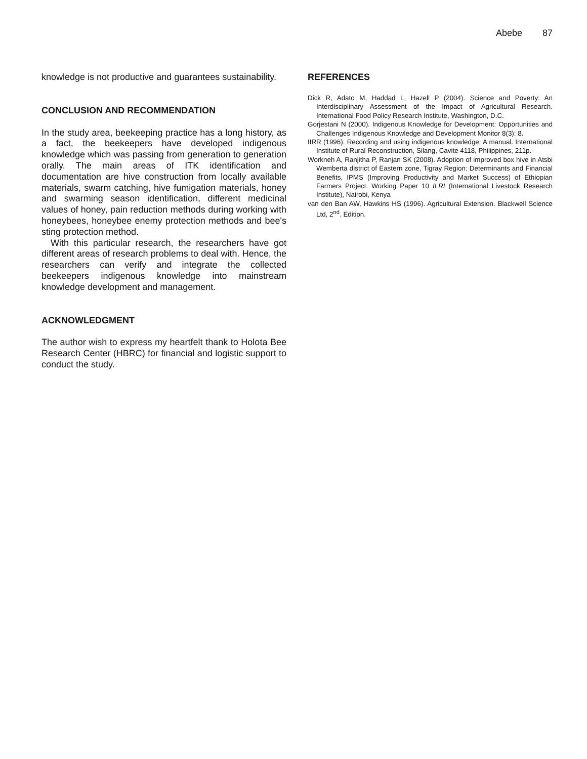Abebe 87
knowledge is not productive and guarantees sustainability.
CONCLUSION AND RECOMMENDATION
In the study area, beekeeping practice has a long history, as a fact, the beekeepers have developed indigenous knowledge which was passing from generation to generation orally. The main areas of ITK identification and documentation are hive construction from locally available materials, swarm catching, hive fumigation materials, honey and swarming season identification, different medicinal values of honey, pain reduction methods during working with honeybees, honeybee enemy protection methods and bee's sting protection method.
With this particular research, the researchers have got different areas of research problems to deal with. Hence, the researchers can verify and integrate the collected beekeepers indigenous knowledge into mainstream knowledge development and management.
ACKNOWLEDGMENT
The author wish to express my heartfelt thank to Holota Bee Research Center (HBRC) for financial and logistic support to conduct the study.
REFERENCES
Dick R, Adato M, Haddad L, Hazell P (2004). Science and Poverty: An Interdisciplinary Assessment of the Impact of Agricultural Research. International Food Policy Research Institute, Washington, D.C.
Gorjestani N (2000). Indigenous Knowledge for Development: Opportunities and Challenges Indigenous Knowledge and Development Monitor 8(3): 8.
IIRR (1996). Recording and using indigenous knowledge: A manual. International Institute of Rural Reconstruction, Silang, Cavite 4118, Philippines, 211p.
Workneh A, Ranjitha P, Ranjan SK (2008). Adoption of improved box hive in Atsbi Wemberta district of Eastern zone, Tigray Region: Determinants and Financial Benefits, IPMS (Improving Productivity and Market Success) of Ethiopian Farmers Project. Working Paper 10 ILRI (International Livestock Research Institute), Nairobi, Kenya
van den Ban AW, Hawkins HS (1996). Agricultural Extension. Blackwell Science Ltd, 2<sup>nd</sup>. Edition.